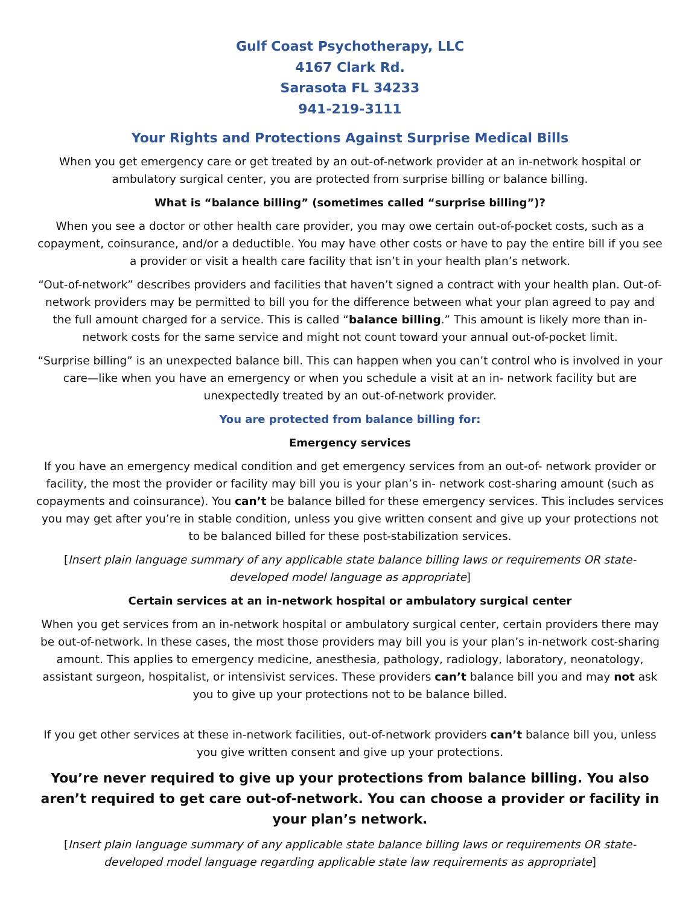Gulf Coast Psychotherapy, LLC
4167 Clark Rd.
Sarasota FL 34233
941-219-3111
Your Rights and Protections Against Surprise Medical Bills
When you get emergency care or get treated by an out-of-network provider at an in-network hospital or ambulatory surgical center, you are protected from surprise billing or balance billing.
What is “balance billing” (sometimes called “surprise billing”)?
When you see a doctor or other health care provider, you may owe certain out-of-pocket costs, such as a copayment, coinsurance, and/or a deductible. You may have other costs or have to pay the entire bill if you see a provider or visit a health care facility that isn’t in your health plan’s network.
“Out-of-network” describes providers and facilities that haven’t signed a contract with your health plan. Out-of-network providers may be permitted to bill you for the difference between what your plan agreed to pay and the full amount charged for a service. This is called “balance billing.” This amount is likely more than in-network costs for the same service and might not count toward your annual out-of-pocket limit.
“Surprise billing” is an unexpected balance bill. This can happen when you can’t control who is involved in your care—like when you have an emergency or when you schedule a visit at an in- network facility but are unexpectedly treated by an out-of-network provider.
You are protected from balance billing for:
Emergency services
If you have an emergency medical condition and get emergency services from an out-of- network provider or facility, the most the provider or facility may bill you is your plan’s in- network cost-sharing amount (such as copayments and coinsurance). You can’t be balance billed for these emergency services. This includes services you may get after you’re in stable condition, unless you give written consent and give up your protections not to be balanced billed for these post-stabilization services.
[Insert plain language summary of any applicable state balance billing laws or requirements OR state-developed model language as appropriate]
Certain services at an in-network hospital or ambulatory surgical center
When you get services from an in-network hospital or ambulatory surgical center, certain providers there may be out-of-network. In these cases, the most those providers may bill you is your plan’s in-network cost-sharing amount. This applies to emergency medicine, anesthesia, pathology, radiology, laboratory, neonatology, assistant surgeon, hospitalist, or intensivist services. These providers can’t balance bill you and may not ask you to give up your protections not to be balance billed.
If you get other services at these in-network facilities, out-of-network providers can’t balance bill you, unless you give written consent and give up your protections.
You’re never required to give up your protections from balance billing. You also aren’t required to get care out-of-network. You can choose a provider or facility in your plan’s network.
[Insert plain language summary of any applicable state balance billing laws or requirements OR state-developed model language regarding applicable state law requirements as appropriate]